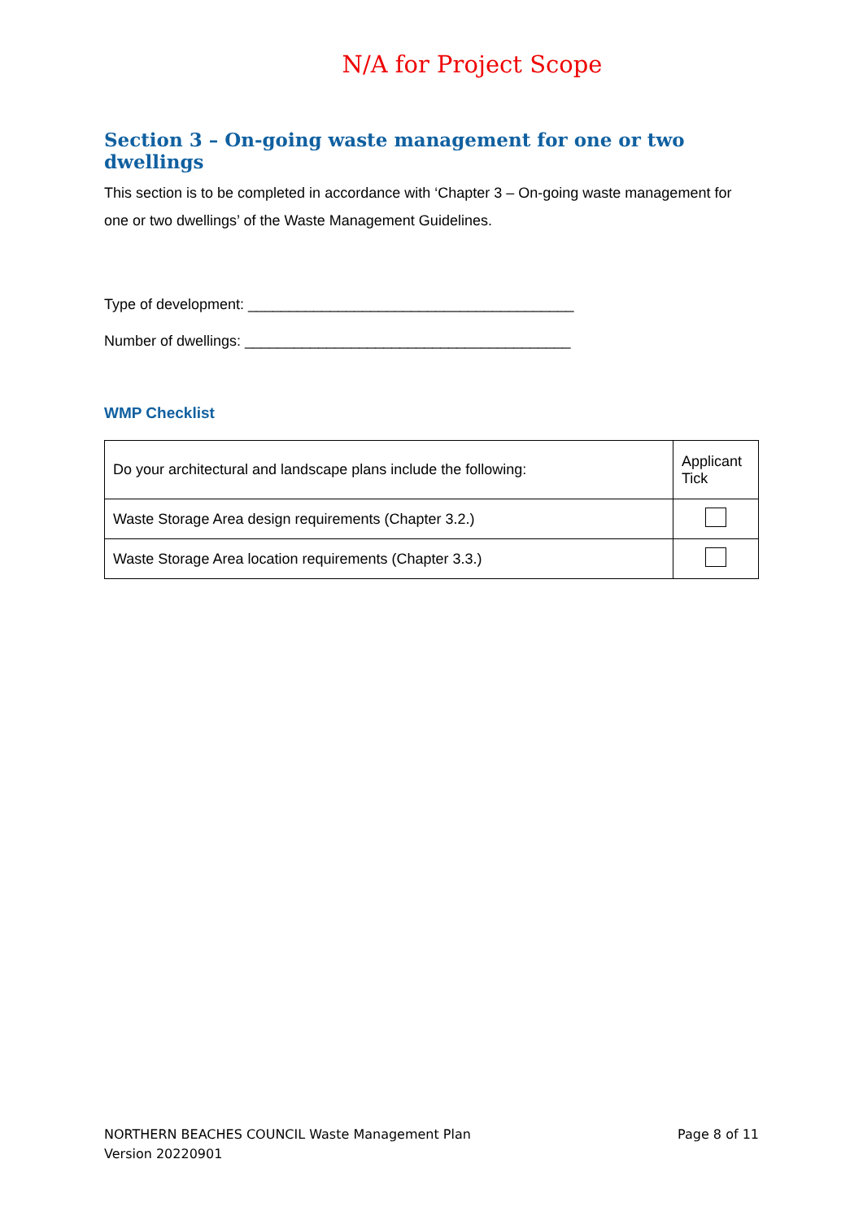N/A for Project Scope
Section 3 – On-going waste management for one or two dwellings
This section is to be completed in accordance with ‘Chapter 3 – On-going waste management for one or two dwellings’ of the Waste Management Guidelines.
Type of development: ________________________________________
Number of dwellings: ________________________________________
WMP Checklist
| Do your architectural and landscape plans include the following: | Applicant Tick |
| Waste Storage Area design requirements (Chapter 3.2.) | |
| Waste Storage Area location requirements (Chapter 3.3.) | |
NORTHERN BEACHES COUNCIL Waste Management Plan
Version 20220901
Page 8 of 11